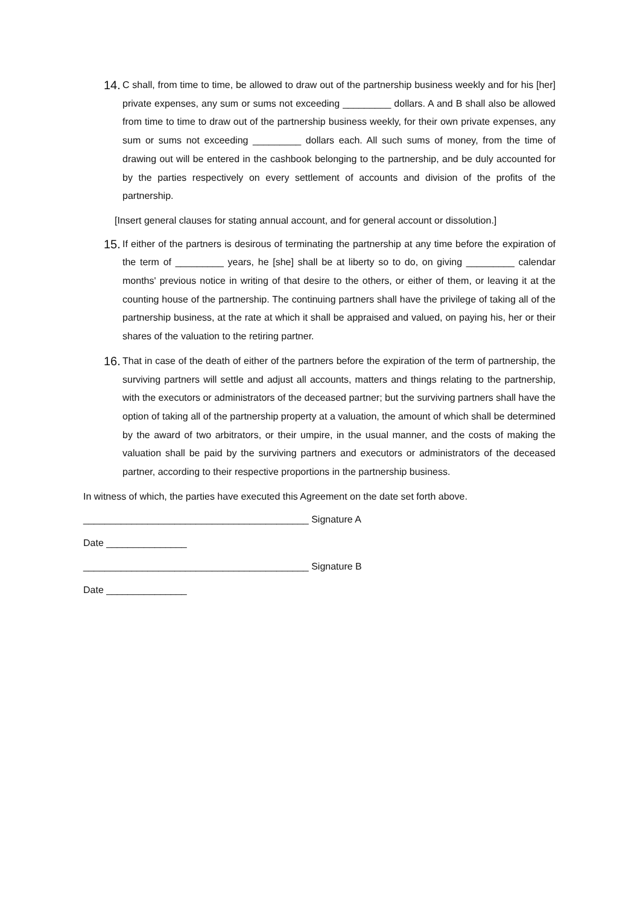14. C shall, from time to time, be allowed to draw out of the partnership business weekly and for his [her] private expenses, any sum or sums not exceeding _________ dollars. A and B shall also be allowed from time to time to draw out of the partnership business weekly, for their own private expenses, any sum or sums not exceeding _________ dollars each. All such sums of money, from the time of drawing out will be entered in the cashbook belonging to the partnership, and be duly accounted for by the parties respectively on every settlement of accounts and division of the profits of the partnership.
[Insert general clauses for stating annual account, and for general account or dissolution.]
15. If either of the partners is desirous of terminating the partnership at any time before the expiration of the term of _________ years, he [she] shall be at liberty so to do, on giving _________ calendar months' previous notice in writing of that desire to the others, or either of them, or leaving it at the counting house of the partnership. The continuing partners shall have the privilege of taking all of the partnership business, at the rate at which it shall be appraised and valued, on paying his, her or their shares of the valuation to the retiring partner.
16. That in case of the death of either of the partners before the expiration of the term of partnership, the surviving partners will settle and adjust all accounts, matters and things relating to the partnership, with the executors or administrators of the deceased partner; but the surviving partners shall have the option of taking all of the partnership property at a valuation, the amount of which shall be determined by the award of two arbitrators, or their umpire, in the usual manner, and the costs of making the valuation shall be paid by the surviving partners and executors or administrators of the deceased partner, according to their respective proportions in the partnership business.
In witness of which, the parties have executed this Agreement on the date set forth above.
__________________________________________ Signature A
Date _______________
__________________________________________ Signature B
Date _______________